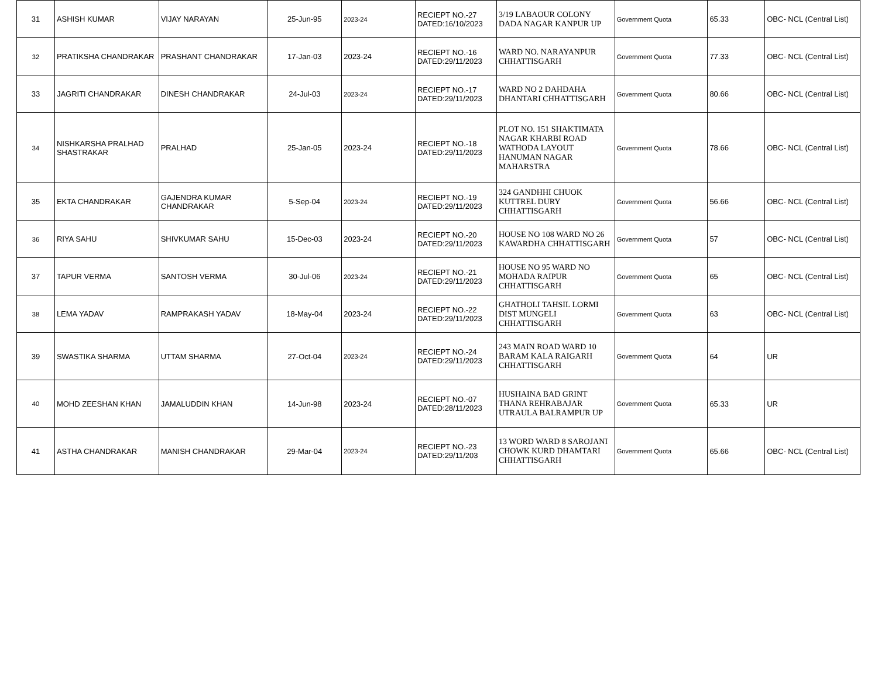| 31 | ASHISH KUMAR | VIJAY NARAYAN | 25-Jun-95 | 2023-24 | RECIEPT NO.-27 DATED:16/10/2023 | 3/19 LABAOUR COLONY DADA NAGAR KANPUR UP | Government Quota | 65.33 | OBC- NCL (Central List) |
| 32 | PRATIKSHA CHANDRAKAR | PRASHANT CHANDRAKAR | 17-Jan-03 | 2023-24 | RECIEPT NO.-16 DATED:29/11/2023 | WARD NO. NARAYANPUR CHHATTISGARH | Government Quota | 77.33 | OBC- NCL (Central List) |
| 33 | JAGRITI CHANDRAKAR | DINESH CHANDRAKAR | 24-Jul-03 | 2023-24 | RECIEPT NO.-17 DATED:29/11/2023 | WARD NO 2 DAHDAHA DHANTARI CHHATTISGARH | Government Quota | 80.66 | OBC- NCL (Central List) |
| 34 | NISHKARSHA PRALHAD SHASTRAKAR | PRALHAD | 25-Jan-05 | 2023-24 | RECIEPT NO.-18 DATED:29/11/2023 | PLOT NO. 151 SHAKTIMATA NAGAR KHARBI ROAD WATHODA LAYOUT HANUMAN NAGAR MAHARSTRA | Government Quota | 78.66 | OBC- NCL (Central List) |
| 35 | EKTA CHANDRAKAR | GAJENDRA KUMAR CHANDRAKAR | 5-Sep-04 | 2023-24 | RECIEPT NO.-19 DATED:29/11/2023 | 324 GANDHHI CHUOK KUTTREL DURY CHHATTISGARH | Government Quota | 56.66 | OBC- NCL (Central List) |
| 36 | RIYA SAHU | SHIVKUMAR SAHU | 15-Dec-03 | 2023-24 | RECIEPT NO.-20 DATED:29/11/2023 | HOUSE NO 108 WARD NO 26 KAWARDHA CHHATTISGARH | Government Quota | 57 | OBC- NCL (Central List) |
| 37 | TAPUR VERMA | SANTOSH VERMA | 30-Jul-06 | 2023-24 | RECIEPT NO.-21 DATED:29/11/2023 | HOUSE NO 95 WARD NO MOHADA RAIPUR CHHATTISGARH | Government Quota | 65 | OBC- NCL (Central List) |
| 38 | LEMA YADAV | RAMPRAKASH YADAV | 18-May-04 | 2023-24 | RECIEPT NO.-22 DATED:29/11/2023 | GHATHOLI TAHSIL LORMI DIST MUNGELI CHHATTISGARH | Government Quota | 63 | OBC- NCL (Central List) |
| 39 | SWASTIKA SHARMA | UTTAM SHARMA | 27-Oct-04 | 2023-24 | RECIEPT NO.-24 DATED:29/11/2023 | 243 MAIN ROAD WARD 10 BARAM KALA RAIGARH CHHATTISGARH | Government Quota | 64 | UR |
| 40 | MOHD ZEESHAN KHAN | JAMALUDDIN KHAN | 14-Jun-98 | 2023-24 | RECIEPT NO.-07 DATED:28/11/2023 | HUSHAINA BAD GRINT THANA REHRABAJAR UTRAULA BALRAMPUR UP | Government Quota | 65.33 | UR |
| 41 | ASTHA CHANDRAKAR | MANISH CHANDRAKAR | 29-Mar-04 | 2023-24 | RECIEPT NO.-23 DATED:29/11/203 | 13 WORD WARD 8 SAROJANI CHOWK KURD DHAMTARI CHHATTISGARH | Government Quota | 65.66 | OBC- NCL (Central List) |